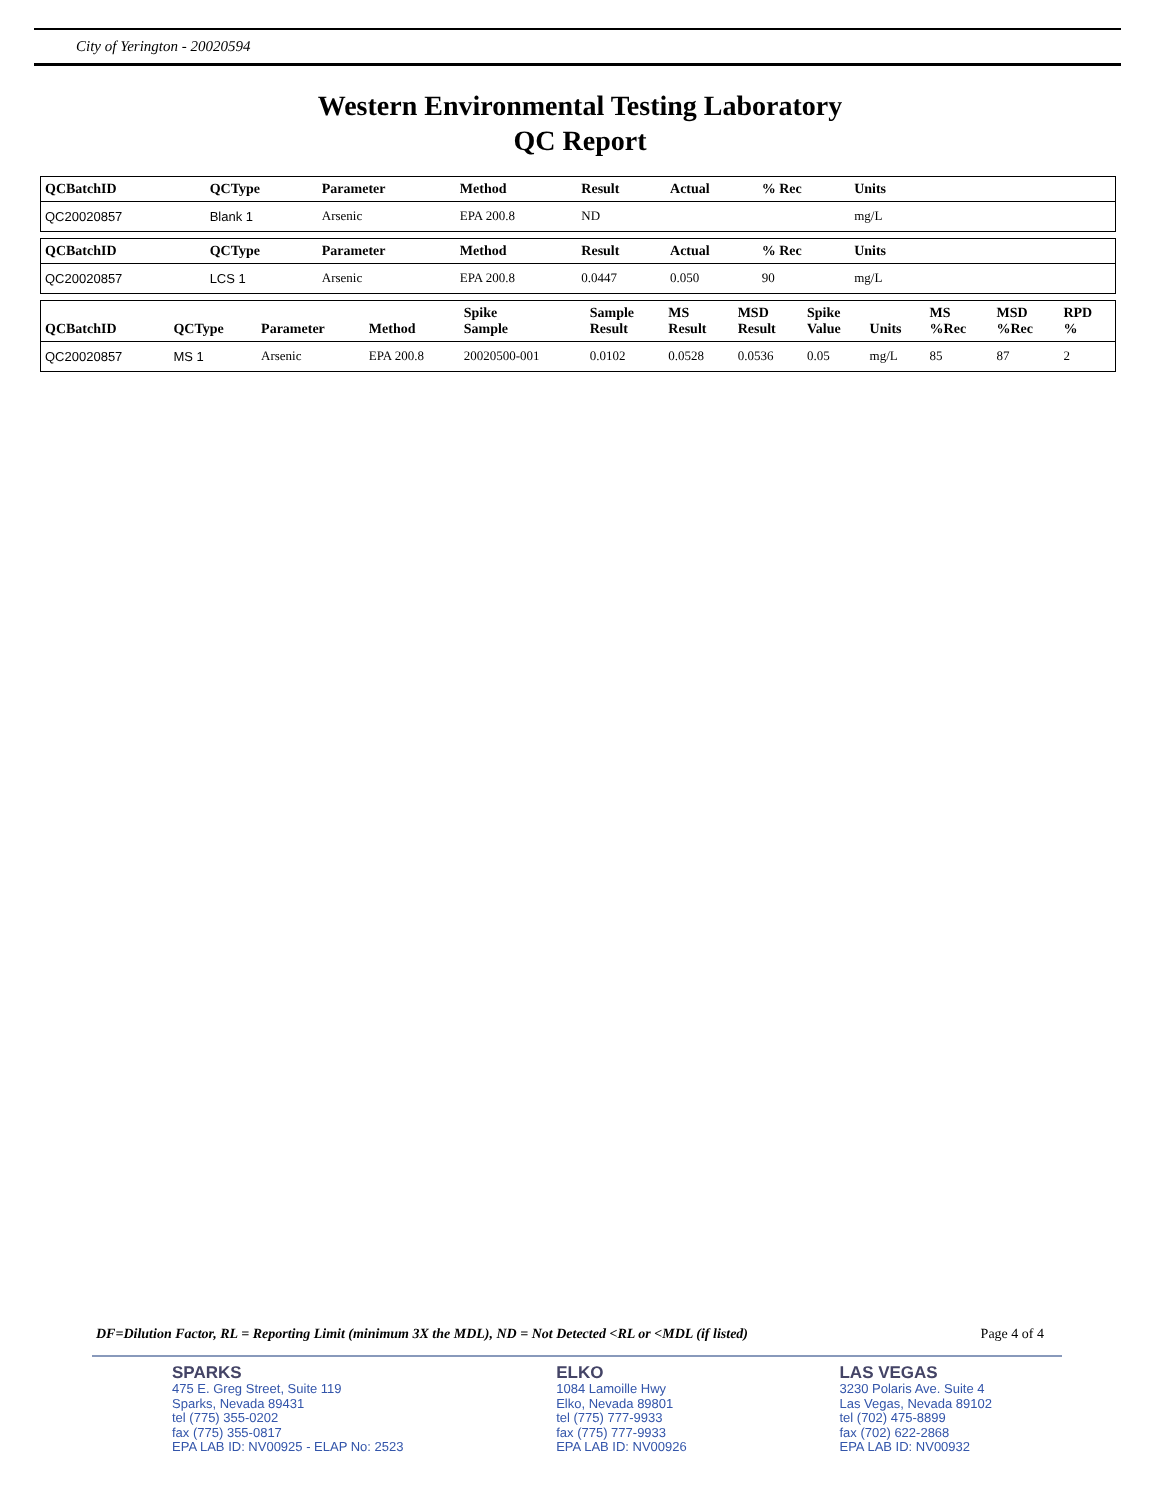City of Yerington - 20020594
Western Environmental Testing Laboratory
QC Report
| QCBatchID | QCType | Parameter | Method | Result | Actual | % Rec | Units | |
| --- | --- | --- | --- | --- | --- | --- | --- | --- |
| QC20020857 | Blank 1 | Arsenic | EPA 200.8 | ND | | | mg/L | |
| QCBatchID | QCType | Parameter | Method | Result | Actual | % Rec | Units | |
| --- | --- | --- | --- | --- | --- | --- | --- | --- |
| QC20020857 | LCS 1 | Arsenic | EPA 200.8 | 0.0447 | 0.050 | 90 | mg/L | |
| QCBatchID | QCType | Parameter | Method | Spike Sample | Sample Result | MS Result | MSD Result | Spike Value | Units | MS %Rec | MSD %Rec | RPD % |
| --- | --- | --- | --- | --- | --- | --- | --- | --- | --- | --- | --- | --- |
| QC20020857 | MS 1 | Arsenic | EPA 200.8 | 20020500-001 | 0.0102 | 0.0528 | 0.0536 | 0.05 | mg/L | 85 | 87 | 2 |
DF=Dilution Factor, RL = Reporting Limit (minimum 3X the MDL), ND = Not Detected <RL or <MDL (if listed) Page 4 of 4
SPARKS
475 E. Greg Street, Suite 119
Sparks, Nevada 89431
tel (775) 355-0202
fax (775) 355-0817
EPA LAB ID: NV00925 - ELAP No: 2523
ELKO
1084 Lamoille Hwy
Elko, Nevada 89801
tel (775) 777-9933
fax (775) 777-9933
EPA LAB ID: NV00926
LAS VEGAS
3230 Polaris Ave. Suite 4
Las Vegas, Nevada 89102
tel (702) 475-8899
fax (702) 622-2868
EPA LAB ID: NV00932